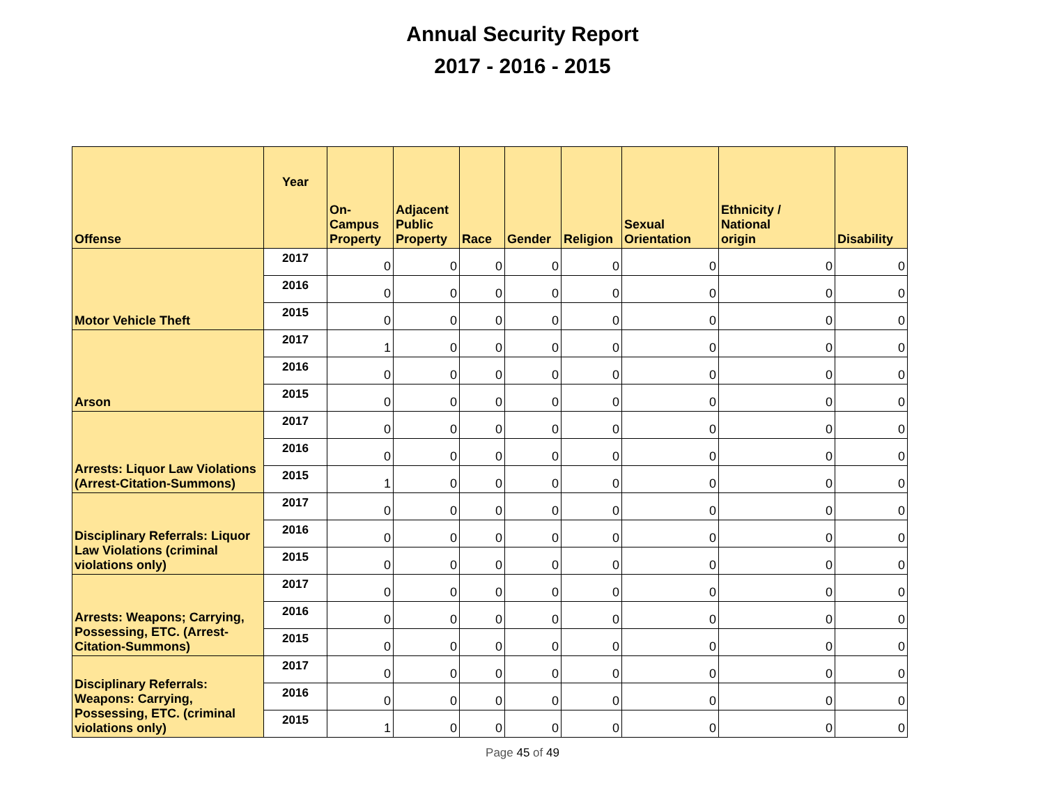Annual Security Report
2017 - 2016 - 2015
| Offense | Year | On- Campus Property | Adjacent Public Property | Race | Gender | Religion | Sexual Orientation | Ethnicity / National origin | Disability |
| --- | --- | --- | --- | --- | --- | --- | --- | --- | --- |
| Motor Vehicle Theft | 2017 | 0 | 0 | 0 | 0 | 0 | 0 | 0 | 0 |
| | 2016 | 0 | 0 | 0 | 0 | 0 | 0 | 0 | 0 |
| | 2015 | 0 | 0 | 0 | 0 | 0 | 0 | 0 | 0 |
| Arson | 2017 | 1 | 0 | 0 | 0 | 0 | 0 | 0 | 0 |
| | 2016 | 0 | 0 | 0 | 0 | 0 | 0 | 0 | 0 |
| | 2015 | 0 | 0 | 0 | 0 | 0 | 0 | 0 | 0 |
| Arrests: Liquor Law Violations (Arrest-Citation-Summons) | 2017 | 0 | 0 | 0 | 0 | 0 | 0 | 0 | 0 |
| | 2016 | 0 | 0 | 0 | 0 | 0 | 0 | 0 | 0 |
| | 2015 | 1 | 0 | 0 | 0 | 0 | 0 | 0 | 0 |
| Disciplinary Referrals: Liquor Law Violations (criminal violations only) | 2017 | 0 | 0 | 0 | 0 | 0 | 0 | 0 | 0 |
| | 2016 | 0 | 0 | 0 | 0 | 0 | 0 | 0 | 0 |
| | 2015 | 0 | 0 | 0 | 0 | 0 | 0 | 0 | 0 |
| Arrests: Weapons; Carrying, Possessing, ETC. (Arrest-Citation-Summons) | 2017 | 0 | 0 | 0 | 0 | 0 | 0 | 0 | 0 |
| | 2016 | 0 | 0 | 0 | 0 | 0 | 0 | 0 | 0 |
| | 2015 | 0 | 0 | 0 | 0 | 0 | 0 | 0 | 0 |
| Disciplinary Referrals: Weapons: Carrying, Possessing, ETC. (criminal violations only) | 2017 | 0 | 0 | 0 | 0 | 0 | 0 | 0 | 0 |
| | 2016 | 0 | 0 | 0 | 0 | 0 | 0 | 0 | 0 |
| | 2015 | 1 | 0 | 0 | 0 | 0 | 0 | 0 | 0 |
Page 45 of 49